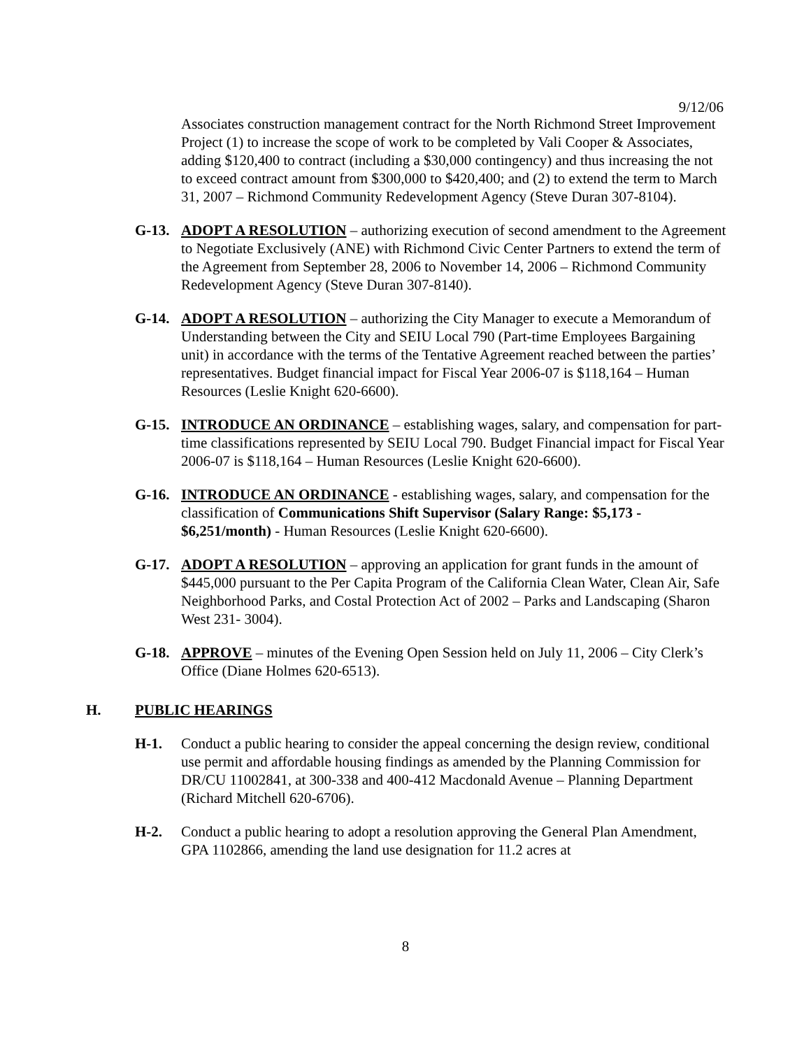9/12/06
Associates construction management contract for the North Richmond Street Improvement Project (1) to increase the scope of work to be completed by Vali Cooper & Associates, adding $120,400 to contract (including a $30,000 contingency) and thus increasing the not to exceed contract amount from $300,000 to $420,400; and (2) to extend the term to March 31, 2007 – Richmond Community Redevelopment Agency (Steve Duran 307-8104).
G-13. ADOPT A RESOLUTION – authorizing execution of second amendment to the Agreement to Negotiate Exclusively (ANE) with Richmond Civic Center Partners to extend the term of the Agreement from September 28, 2006 to November 14, 2006 – Richmond Community Redevelopment Agency (Steve Duran 307-8140).
G-14. ADOPT A RESOLUTION – authorizing the City Manager to execute a Memorandum of Understanding between the City and SEIU Local 790 (Part-time Employees Bargaining unit) in accordance with the terms of the Tentative Agreement reached between the parties’ representatives. Budget financial impact for Fiscal Year 2006-07 is $118,164 – Human Resources (Leslie Knight 620-6600).
G-15. INTRODUCE AN ORDINANCE – establishing wages, salary, and compensation for part-time classifications represented by SEIU Local 790. Budget Financial impact for Fiscal Year 2006-07 is $118,164 – Human Resources (Leslie Knight 620-6600).
G-16. INTRODUCE AN ORDINANCE - establishing wages, salary, and compensation for the classification of Communications Shift Supervisor (Salary Range: $5,173 - $6,251/month) - Human Resources (Leslie Knight 620-6600).
G-17. ADOPT A RESOLUTION – approving an application for grant funds in the amount of $445,000 pursuant to the Per Capita Program of the California Clean Water, Clean Air, Safe Neighborhood Parks, and Costal Protection Act of 2002 – Parks and Landscaping (Sharon West 231- 3004).
G-18. APPROVE – minutes of the Evening Open Session held on July 11, 2006 – City Clerk’s Office (Diane Holmes 620-6513).
H. PUBLIC HEARINGS
H-1. Conduct a public hearing to consider the appeal concerning the design review, conditional use permit and affordable housing findings as amended by the Planning Commission for DR/CU 11002841, at 300-338 and 400-412 Macdonald Avenue – Planning Department (Richard Mitchell 620-6706).
H-2. Conduct a public hearing to adopt a resolution approving the General Plan Amendment, GPA 1102866, amending the land use designation for 11.2 acres at
8